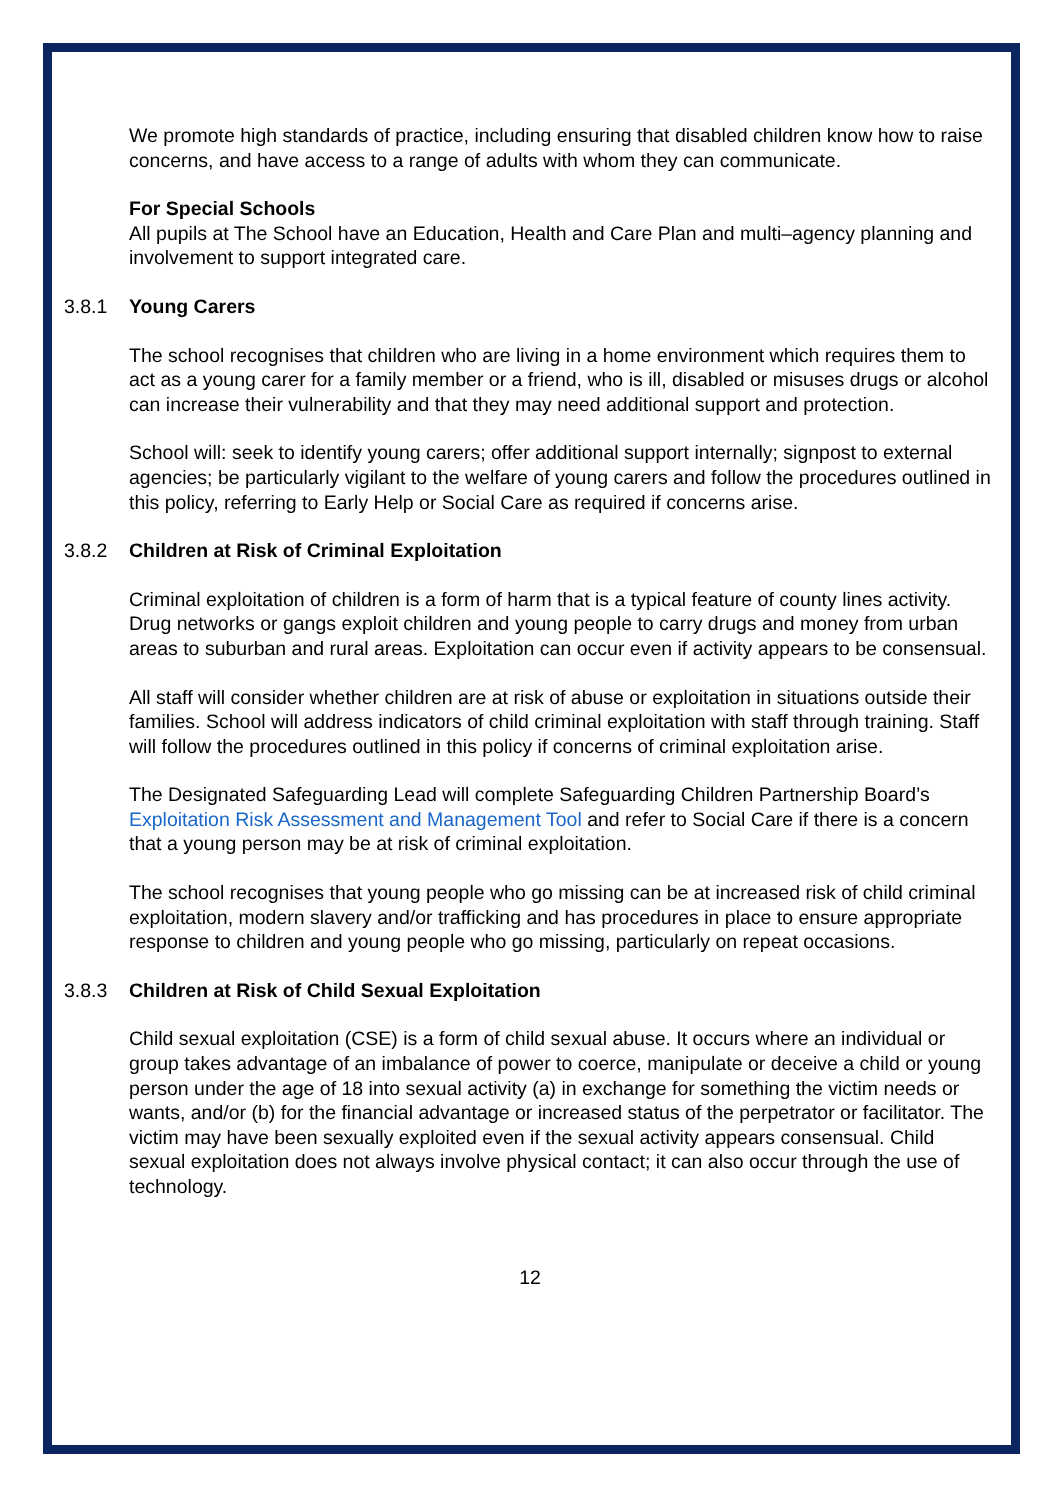We promote high standards of practice, including ensuring that disabled children know how to raise concerns, and have access to a range of adults with whom they can communicate.
For Special Schools
All pupils at The School have an Education, Health and Care Plan and multi–agency planning and involvement to support integrated care.
3.8.1 Young Carers
The school recognises that children who are living in a home environment which requires them to act as a young carer for a family member or a friend, who is ill, disabled or misuses drugs or alcohol can increase their vulnerability and that they may need additional support and protection.
School will: seek to identify young carers; offer additional support internally; signpost to external agencies; be particularly vigilant to the welfare of young carers and follow the procedures outlined in this policy, referring to Early Help or Social Care as required if concerns arise.
3.8.2 Children at Risk of Criminal Exploitation
Criminal exploitation of children is a form of harm that is a typical feature of county lines activity. Drug networks or gangs exploit children and young people to carry drugs and money from urban areas to suburban and rural areas. Exploitation can occur even if activity appears to be consensual.
All staff will consider whether children are at risk of abuse or exploitation in situations outside their families. School will address indicators of child criminal exploitation with staff through training. Staff will follow the procedures outlined in this policy if concerns of criminal exploitation arise.
The Designated Safeguarding Lead will complete Safeguarding Children Partnership Board’s Exploitation Risk Assessment and Management Tool and refer to Social Care if there is a concern that a young person may be at risk of criminal exploitation.
The school recognises that young people who go missing can be at increased risk of child criminal exploitation, modern slavery and/or trafficking and has procedures in place to ensure appropriate response to children and young people who go missing, particularly on repeat occasions.
3.8.3 Children at Risk of Child Sexual Exploitation
Child sexual exploitation (CSE) is a form of child sexual abuse. It occurs where an individual or group takes advantage of an imbalance of power to coerce, manipulate or deceive a child or young person under the age of 18 into sexual activity (a) in exchange for something the victim needs or wants, and/or (b) for the financial advantage or increased status of the perpetrator or facilitator. The victim may have been sexually exploited even if the sexual activity appears consensual. Child sexual exploitation does not always involve physical contact; it can also occur through the use of technology.
12